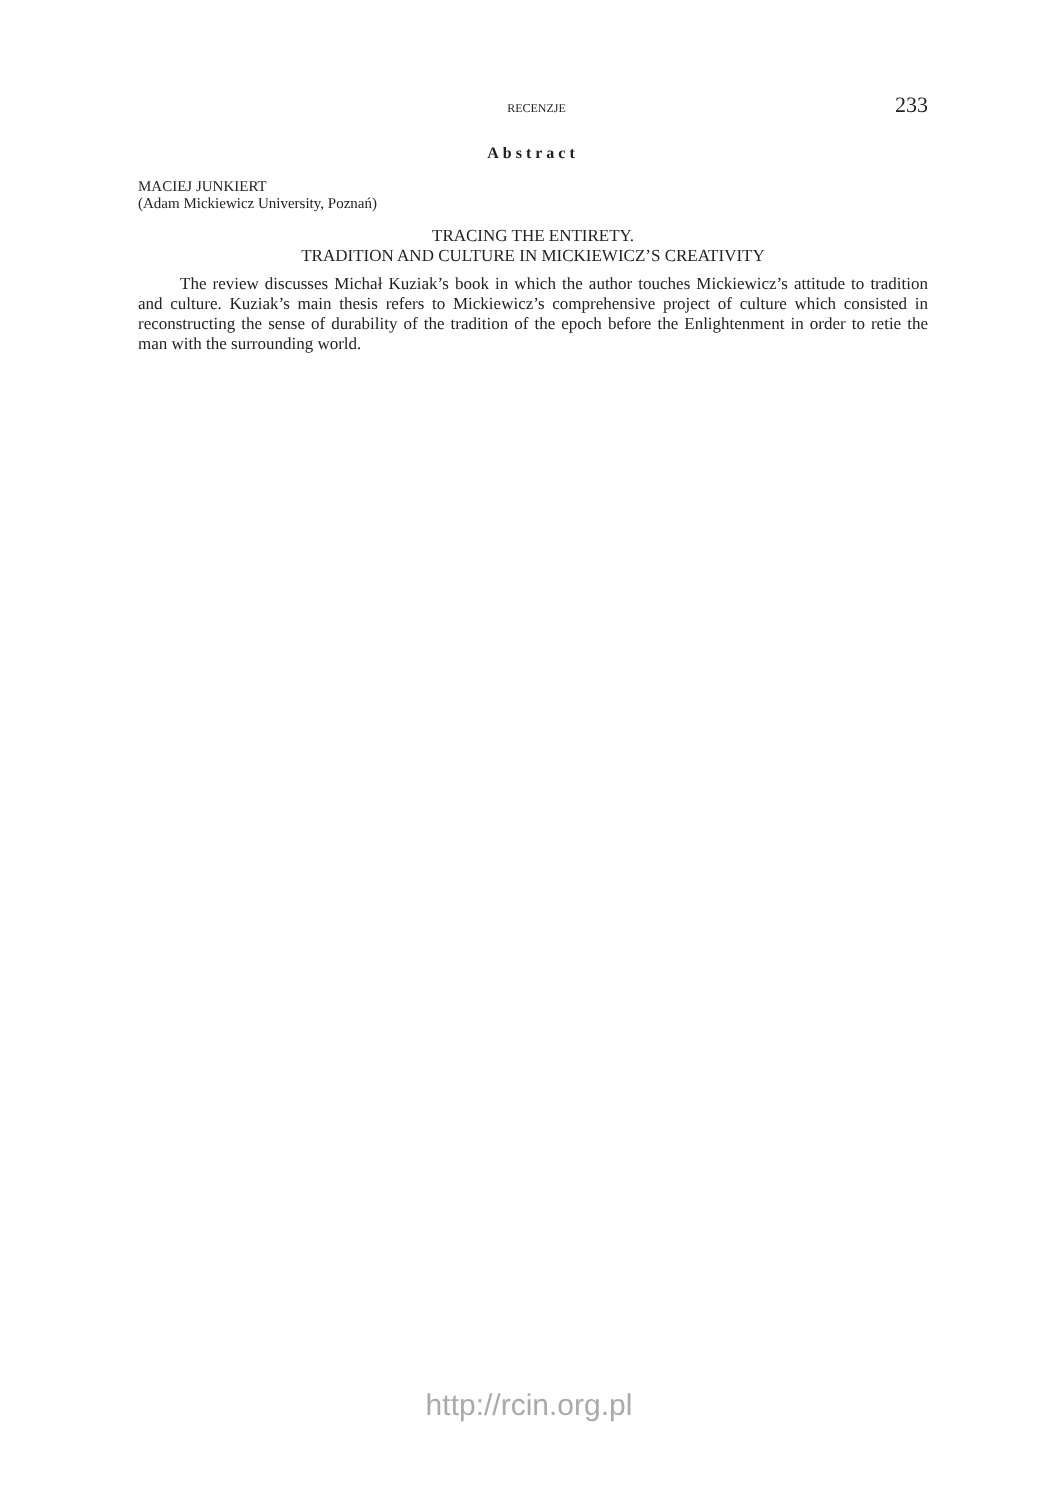RECENZJE 233
Abstract
MACIEJ JUNKIERT
(Adam Mickiewicz University, Poznań)
TRACING THE ENTIRETY.
TRADITION AND CULTURE IN MICKIEWICZ’S CREATIVITY
The review discusses Michał Kuziak’s book in which the author touches Mickiewicz’s attitude to tradition and culture. Kuziak’s main thesis refers to Mickiewicz’s comprehensive project of culture which consisted in reconstructing the sense of durability of the tradition of the epoch before the Enlightenment in order to retie the man with the surrounding world.
http://rcin.org.pl